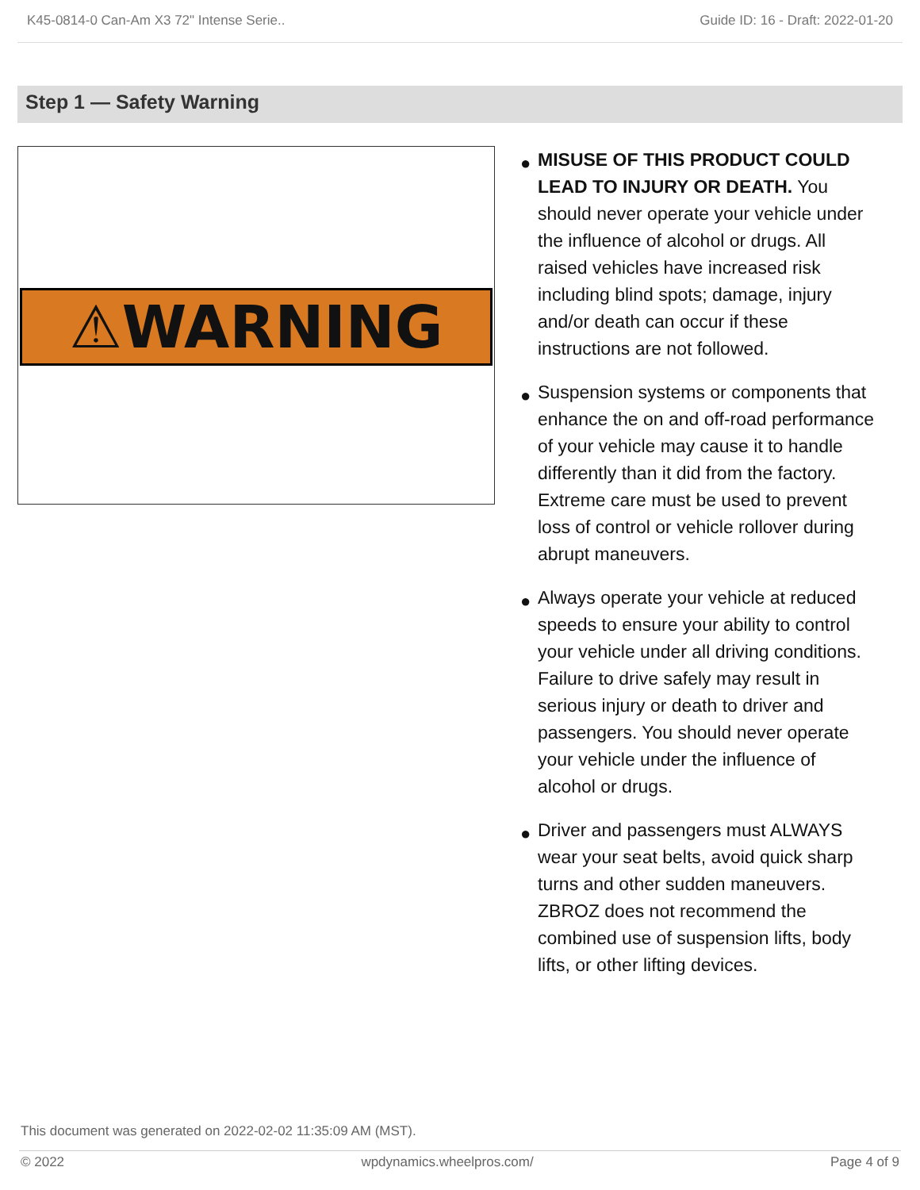K45-0814-0 Can-Am X3 72" Intense Serie.. Guide ID: 16 - Draft: 2022-01-20
Step 1 — Safety Warning
⚠WARNING
● MISUSE OF THIS PRODUCT COULD LEAD TO INJURY OR DEATH. You should never operate your vehicle under the influence of alcohol or drugs. All raised vehicles have increased risk including blind spots; damage, injury and/or death can occur if these instructions are not followed.
● Suspension systems or components that enhance the on and off-road performance of your vehicle may cause it to handle differently than it did from the factory. Extreme care must be used to prevent loss of control or vehicle rollover during abrupt maneuvers.
● Always operate your vehicle at reduced speeds to ensure your ability to control your vehicle under all driving conditions. Failure to drive safely may result in serious injury or death to driver and passengers. You should never operate your vehicle under the influence of alcohol or drugs.
● Driver and passengers must ALWAYS wear your seat belts, avoid quick sharp turns and other sudden maneuvers. ZBROZ does not recommend the combined use of suspension lifts, body lifts, or other lifting devices.
This document was generated on 2022-02-02 11:35:09 AM (MST).
© 2022 wpdynamics.wheelpros.com/ Page 4 of 9